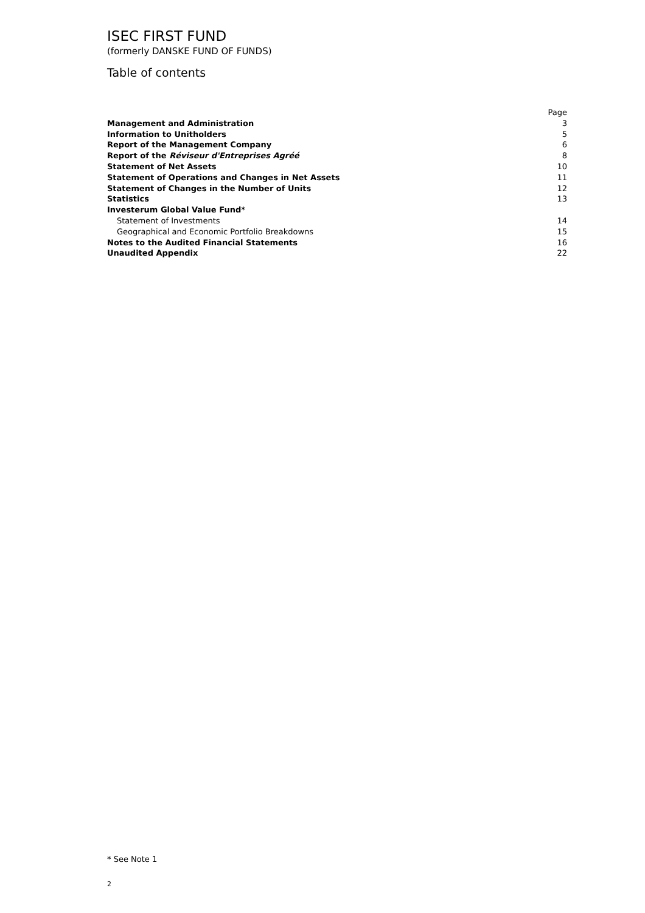ISEC FIRST FUND
(formerly DANSKE FUND OF FUNDS)
Table of contents
| | Page |
| Management and Administration | 3 |
| Information to Unitholders | 5 |
| Report of the Management Company | 6 |
| Report of the Réviseur d'Entreprises Agréé | 8 |
| Statement of Net Assets | 10 |
| Statement of Operations and Changes in Net Assets | 11 |
| Statement of Changes in the Number of Units | 12 |
| Statistics | 13 |
| Investerum Global Value Fund* | |
| Statement of Investments | 14 |
| Geographical and Economic Portfolio Breakdowns | 15 |
| Notes to the Audited Financial Statements | 16 |
| Unaudited Appendix | 22 |
* See Note 1
2